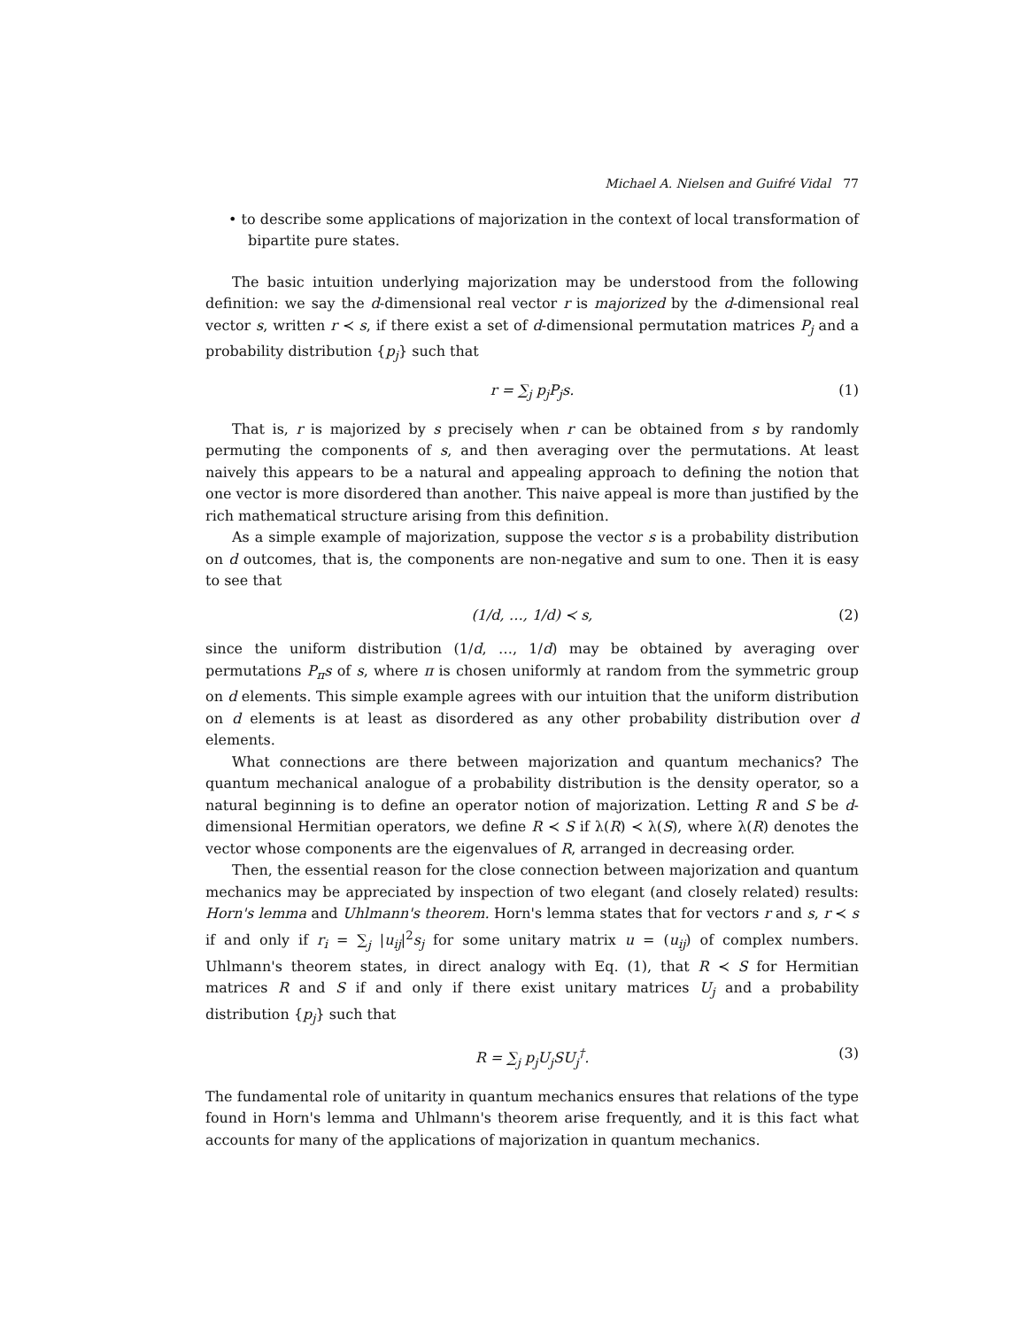Michael A. Nielsen and Guifré Vidal 77
• to describe some applications of majorization in the context of local transformation of bipartite pure states.
The basic intuition underlying majorization may be understood from the following definition: we say the d-dimensional real vector r is majorized by the d-dimensional real vector s, written r ≺ s, if there exist a set of d-dimensional permutation matrices P<sub>j</sub> and a probability distribution {p<sub>j</sub>} such that
r = ∑<sub>j</sub> p<sub>j</sub>P<sub>j</sub>s. (1)
That is, r is majorized by s precisely when r can be obtained from s by randomly permuting the components of s, and then averaging over the permutations. At least naively this appears to be a natural and appealing approach to defining the notion that one vector is more disordered than another. This naive appeal is more than justified by the rich mathematical structure arising from this definition.
As a simple example of majorization, suppose the vector s is a probability distribution on d outcomes, that is, the components are non-negative and sum to one. Then it is easy to see that
(1/d, …, 1/d) ≺ s, (2)
since the uniform distribution (1/d, …, 1/d) may be obtained by averaging over permutations P<sub>π</sub>s of s, where π is chosen uniformly at random from the symmetric group on d elements. This simple example agrees with our intuition that the uniform distribution on d elements is at least as disordered as any other probability distribution over d elements.
What connections are there between majorization and quantum mechanics? The quantum mechanical analogue of a probability distribution is the density operator, so a natural beginning is to define an operator notion of majorization. Letting R and S be d-dimensional Hermitian operators, we define R ≺ S if λ(R) ≺ λ(S), where λ(R) denotes the vector whose components are the eigenvalues of R, arranged in decreasing order.
Then, the essential reason for the close connection between majorization and quantum mechanics may be appreciated by inspection of two elegant (and closely related) results: Horn's lemma and Uhlmann's theorem. Horn's lemma states that for vectors r and s, r ≺ s if and only if r<sub>i</sub> = ∑<sub>j</sub> |u<sub>ij</sub>|<sup>2</sup>s<sub>j</sub> for some unitary matrix u = (u<sub>ij</sub>) of complex numbers. Uhlmann's theorem states, in direct analogy with Eq. (1), that R ≺ S for Hermitian matrices R and S if and only if there exist unitary matrices U<sub>j</sub> and a probability distribution {p<sub>j</sub>} such that
R = ∑<sub>j</sub> p<sub>j</sub>U<sub>j</sub>SU<sub>j</sub><sup>†</sup>. (3)
The fundamental role of unitarity in quantum mechanics ensures that relations of the type found in Horn's lemma and Uhlmann's theorem arise frequently, and it is this fact what accounts for many of the applications of majorization in quantum mechanics.